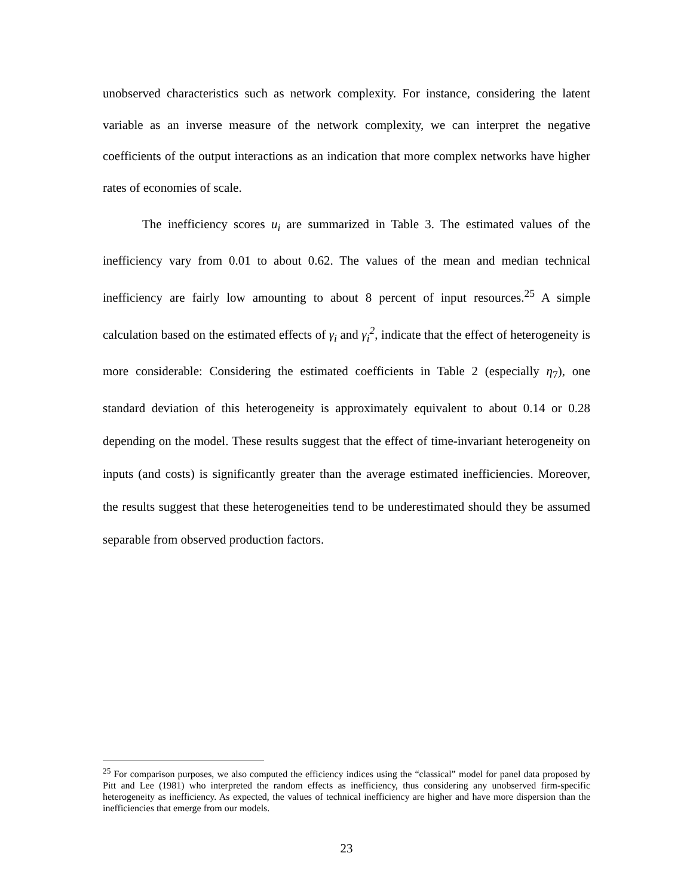unobserved characteristics such as network complexity. For instance, considering the latent variable as an inverse measure of the network complexity, we can interpret the negative coefficients of the output interactions as an indication that more complex networks have higher rates of economies of scale.
The inefficiency scores u<sub>i</sub> are summarized in Table 3. The estimated values of the inefficiency vary from 0.01 to about 0.62. The values of the mean and median technical inefficiency are fairly low amounting to about 8 percent of input resources.<sup>25</sup> A simple calculation based on the estimated effects of γ<sub>i</sub> and γ<sub>i</sub><sup>2</sup>, indicate that the effect of heterogeneity is more considerable: Considering the estimated coefficients in Table 2 (especially η<sub>7</sub>), one standard deviation of this heterogeneity is approximately equivalent to about 0.14 or 0.28 depending on the model. These results suggest that the effect of time-invariant heterogeneity on inputs (and costs) is significantly greater than the average estimated inefficiencies. Moreover, the results suggest that these heterogeneities tend to be underestimated should they be assumed separable from observed production factors.
<sup>25</sup> For comparison purposes, we also computed the efficiency indices using the “classical” model for panel data proposed by Pitt and Lee (1981) who interpreted the random effects as inefficiency, thus considering any unobserved firm-specific heterogeneity as inefficiency. As expected, the values of technical inefficiency are higher and have more dispersion than the inefficiencies that emerge from our models.
23